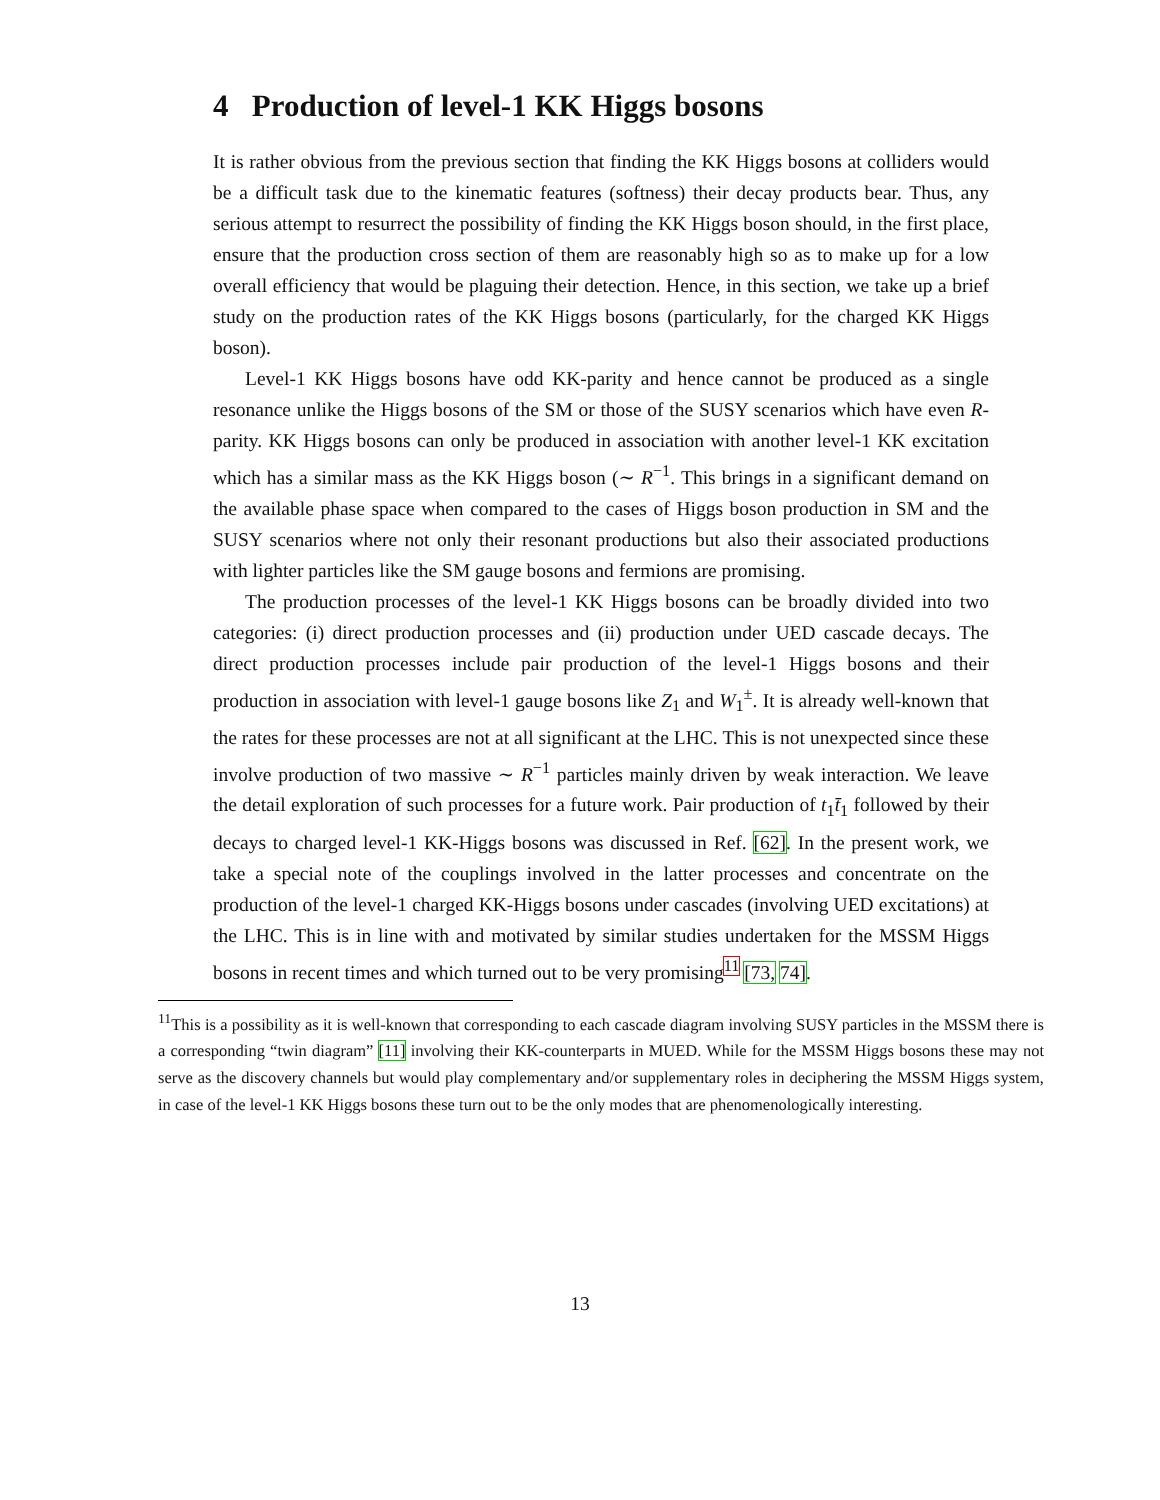4 Production of level-1 KK Higgs bosons
It is rather obvious from the previous section that finding the KK Higgs bosons at colliders would be a difficult task due to the kinematic features (softness) their decay products bear. Thus, any serious attempt to resurrect the possibility of finding the KK Higgs boson should, in the first place, ensure that the production cross section of them are reasonably high so as to make up for a low overall efficiency that would be plaguing their detection. Hence, in this section, we take up a brief study on the production rates of the KK Higgs bosons (particularly, for the charged KK Higgs boson).
Level-1 KK Higgs bosons have odd KK-parity and hence cannot be produced as a single resonance unlike the Higgs bosons of the SM or those of the SUSY scenarios which have even R-parity. KK Higgs bosons can only be produced in association with another level-1 KK excitation which has a similar mass as the KK Higgs boson (∼ R<sup>−1</sup>. This brings in a significant demand on the available phase space when compared to the cases of Higgs boson production in SM and the SUSY scenarios where not only their resonant productions but also their associated productions with lighter particles like the SM gauge bosons and fermions are promising.
The production processes of the level-1 KK Higgs bosons can be broadly divided into two categories: (i) direct production processes and (ii) production under UED cascade decays. The direct production processes include pair production of the level-1 Higgs bosons and their production in association with level-1 gauge bosons like Z<sub>1</sub> and W<sub>1</sub><sup>±</sup>. It is already well-known that the rates for these processes are not at all significant at the LHC. This is not unexpected since these involve production of two massive ∼ R<sup>−1</sup> particles mainly driven by weak interaction. We leave the detail exploration of such processes for a future work. Pair production of t<sub>1</sub>t̄<sub>1</sub> followed by their decays to charged level-1 KK-Higgs bosons was discussed in Ref. [62]. In the present work, we take a special note of the couplings involved in the latter processes and concentrate on the production of the level-1 charged KK-Higgs bosons under cascades (involving UED excitations) at the LHC. This is in line with and motivated by similar studies undertaken for the MSSM Higgs bosons in recent times and which turned out to be very promising<sup>11</sup> [73, 74].
<sup>11</sup> This is a possibility as it is well-known that corresponding to each cascade diagram involving SUSY particles in the MSSM there is a corresponding “twin diagram” [11] involving their KK-counterparts in MUED. While for the MSSM Higgs bosons these may not serve as the discovery channels but would play complementary and/or supplementary roles in deciphering the MSSM Higgs system, in case of the level-1 KK Higgs bosons these turn out to be the only modes that are phenomenologically interesting.
13